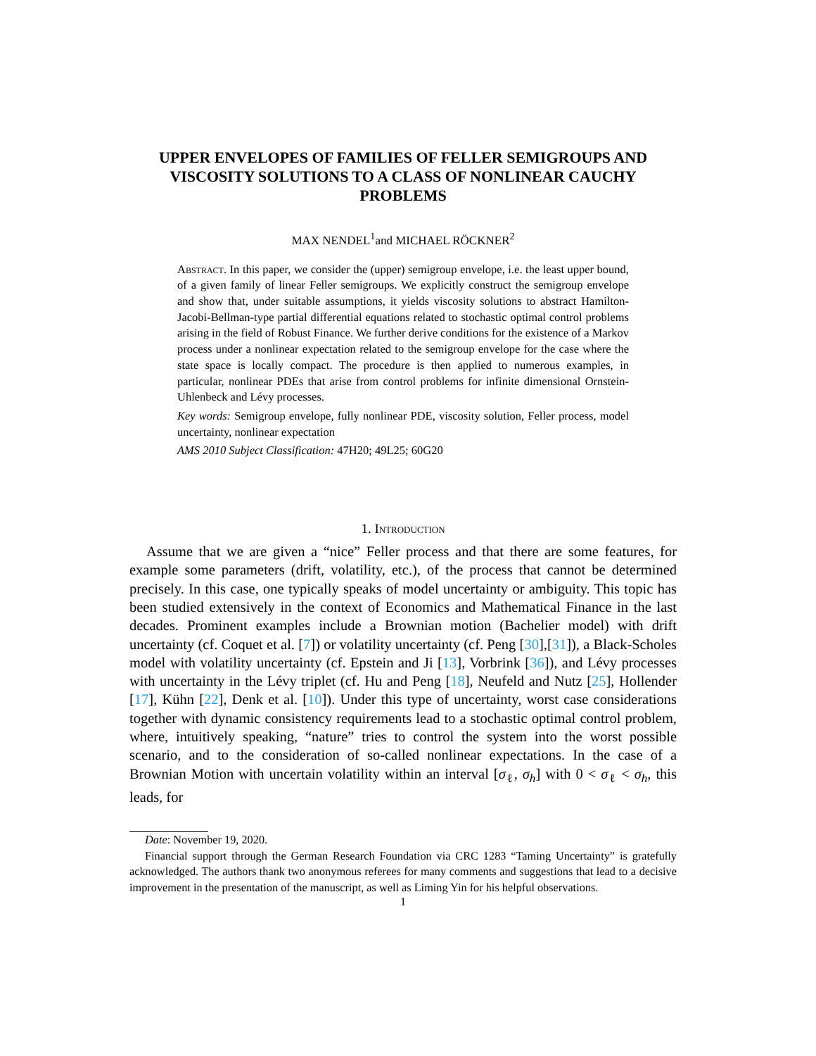UPPER ENVELOPES OF FAMILIES OF FELLER SEMIGROUPS AND VISCOSITY SOLUTIONS TO A CLASS OF NONLINEAR CAUCHY PROBLEMS
MAX NENDEL<sup>1</sup>and MICHAEL RÖCKNER<sup>2</sup>
Abstract. In this paper, we consider the (upper) semigroup envelope, i.e. the least upper bound, of a given family of linear Feller semigroups. We explicitly construct the semigroup envelope and show that, under suitable assumptions, it yields viscosity solutions to abstract Hamilton-Jacobi-Bellman-type partial differential equations related to stochastic optimal control problems arising in the field of Robust Finance. We further derive conditions for the existence of a Markov process under a nonlinear expectation related to the semigroup envelope for the case where the state space is locally compact. The procedure is then applied to numerous examples, in particular, nonlinear PDEs that arise from control problems for infinite dimensional Ornstein-Uhlenbeck and Lévy processes.
Key words: Semigroup envelope, fully nonlinear PDE, viscosity solution, Feller process, model uncertainty, nonlinear expectation
AMS 2010 Subject Classification: 47H20; 49L25; 60G20
1. Introduction
Assume that we are given a “nice” Feller process and that there are some features, for example some parameters (drift, volatility, etc.), of the process that cannot be determined precisely. In this case, one typically speaks of model uncertainty or ambiguity. This topic has been studied extensively in the context of Economics and Mathematical Finance in the last decades. Prominent examples include a Brownian motion (Bachelier model) with drift uncertainty (cf. Coquet et al. [7]) or volatility uncertainty (cf. Peng [30],[31]), a Black-Scholes model with volatility uncertainty (cf. Epstein and Ji [13], Vorbrink [36]), and Lévy processes with uncertainty in the Lévy triplet (cf. Hu and Peng [18], Neufeld and Nutz [25], Hollender [17], Kühn [22], Denk et al. [10]). Under this type of uncertainty, worst case considerations together with dynamic consistency requirements lead to a stochastic optimal control problem, where, intuitively speaking, “nature” tries to control the system into the worst possible scenario, and to the consideration of so-called nonlinear expectations. In the case of a Brownian Motion with uncertain volatility within an interval [σ<sub>ℓ</sub>, σ<sub>h</sub>] with 0 < σ<sub>ℓ</sub> < σ<sub>h</sub>, this leads, for
Date: November 19, 2020.
Financial support through the German Research Foundation via CRC 1283 “Taming Uncertainty” is gratefully acknowledged. The authors thank two anonymous referees for many comments and suggestions that lead to a decisive improvement in the presentation of the manuscript, as well as Liming Yin for his helpful observations.
1